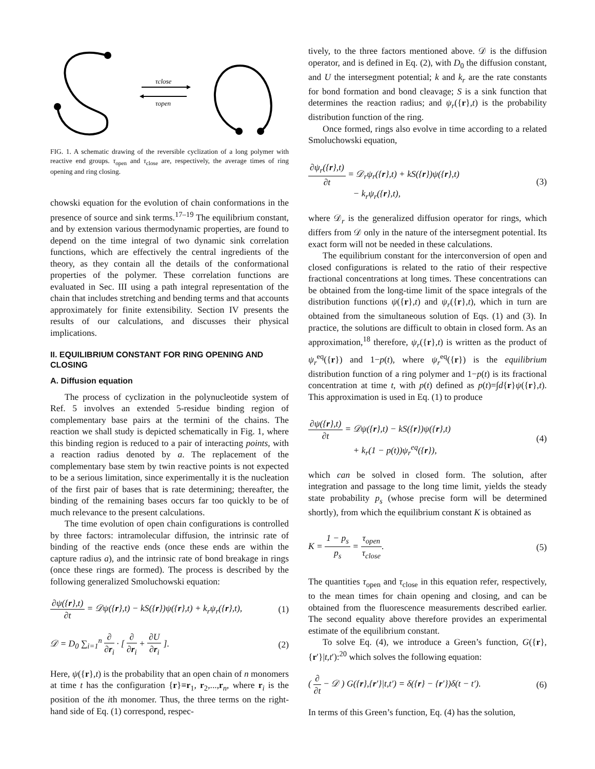τclose
τopen
FIG. 1. A schematic drawing of the reversible cyclization of a long polymer with reactive end groups. τ<sub>open</sub> and τ<sub>close</sub> are, respectively, the average times of ring opening and ring closing.
chowski equation for the evolution of chain conformations in the presence of source and sink terms.<sup>17–19</sup> The equilibrium constant, and by extension various thermodynamic properties, are found to depend on the time integral of two dynamic sink correlation functions, which are effectively the central ingredients of the theory, as they contain all the details of the conformational properties of the polymer. These correlation functions are evaluated in Sec. III using a path integral representation of the chain that includes stretching and bending terms and that accounts approximately for finite extensibility. Section IV presents the results of our calculations, and discusses their physical implications.
II. EQUILIBRIUM CONSTANT FOR RING OPENING AND CLOSING
A. Diffusion equation
The process of cyclization in the polynucleotide system of Ref. 5 involves an extended 5-residue binding region of complementary base pairs at the termini of the chains. The reaction we shall study is depicted schematically in Fig. 1, where this binding region is reduced to a pair of interacting points, with a reaction radius denoted by a. The replacement of the complementary base stem by twin reactive points is not expected to be a serious limitation, since experimentally it is the nucleation of the first pair of bases that is rate determining; thereafter, the binding of the remaining bases occurs far too quickly to be of much relevance to the present calculations.
The time evolution of open chain configurations is controlled by three factors: intramolecular diffusion, the intrinsic rate of binding of the reactive ends (once these ends are within the capture radius a), and the intrinsic rate of bond breakage in rings (once these rings are formed). The process is described by the following generalized Smoluchowski equation:
∂ψ({r},t) ∂t = 𝒟ψ({r},t) − kS({r})ψ({r},t) + k<sub>r</sub>ψ<sub>r</sub>({r},t), (1)
𝒟 = D<sub>0</sub> ∑<sub>i=1</sub><sup>n</sup> ∂ ∂r<sub>i</sub> · [ ∂ ∂r<sub>i</sub> + ∂U ∂r<sub>i</sub> ]. (2)
Here, ψ({r},t) is the probability that an open chain of n monomers at time t has the configuration {r}≡r<sub>1</sub>, r<sub>2</sub>,...,r<sub>n</sub>, where r<sub>i</sub> is the position of the ith monomer. Thus, the three terms on the right-hand side of Eq. (1) correspond, respec-
tively, to the three factors mentioned above. 𝒟 is the diffusion operator, and is defined in Eq. (2), with D<sub>0</sub> the diffusion constant, and U the intersegment potential; k and k<sub>r</sub> are the rate constants for bond formation and bond cleavage; S is a sink function that determines the reaction radius; and ψ<sub>r</sub>({r},t) is the probability distribution function of the ring.
Once formed, rings also evolve in time according to a related Smoluchowski equation,
∂ψ<sub>r</sub>({r},t) ∂t = 𝒟<sub>r</sub>ψ<sub>r</sub>({r},t) + kS({r})ψ({r},t)
− k<sub>r</sub>ψ<sub>r</sub>({r},t), (3)
where 𝒟<sub>r</sub> is the generalized diffusion operator for rings, which differs from 𝒟 only in the nature of the intersegment potential. Its exact form will not be needed in these calculations.
The equilibrium constant for the interconversion of open and closed configurations is related to the ratio of their respective fractional concentrations at long times. These concentrations can be obtained from the long-time limit of the space integrals of the distribution functions ψ({r},t) and ψ<sub>r</sub>({r},t), which in turn are obtained from the simultaneous solution of Eqs. (1) and (3). In practice, the solutions are difficult to obtain in closed form. As an approximation,<sup>18</sup> therefore, ψ<sub>r</sub>({r},t) is written as the product of ψ<sub>r</sub><sup>eq</sup>({r}) and 1−p(t), where ψ<sub>r</sub><sup>eq</sup>({r}) is the equilibrium distribution function of a ring polymer and 1−p(t) is its fractional concentration at time t, with p(t) defined as p(t)=∫d{r}ψ({r},t). This approximation is used in Eq. (1) to produce
∂ψ({r},t) ∂t = 𝒟ψ({r},t) − kS({r})ψ({r},t)
+ k<sub>r</sub>(1 − p(t))ψ<sub>r</sub><sup>eq</sup>({r}), (4)
which can be solved in closed form. The solution, after integration and passage to the long time limit, yields the steady state probability p<sub>s</sub> (whose precise form will be determined shortly), from which the equilibrium constant K is obtained as
K = 1 − p<sub>s</sub> p<sub>s</sub> = τ<sub>open</sub> τ<sub>close</sub>. (5)
The quantities τ<sub>open</sub> and τ<sub>close</sub> in this equation refer, respectively, to the mean times for chain opening and closing, and can be obtained from the fluorescence measurements described earlier. The second equality above therefore provides an experimental estimate of the equilibrium constant.
To solve Eq. (4), we introduce a Green’s function, G({r},{r′}|t,t′):<sup>20</sup> which solves the following equation:
( ∂ ∂t − 𝒟 ) G({r},{r′}|t,t′) = δ({r} − {r′})δ(t − t′). (6)
In terms of this Green’s function, Eq. (4) has the solution,